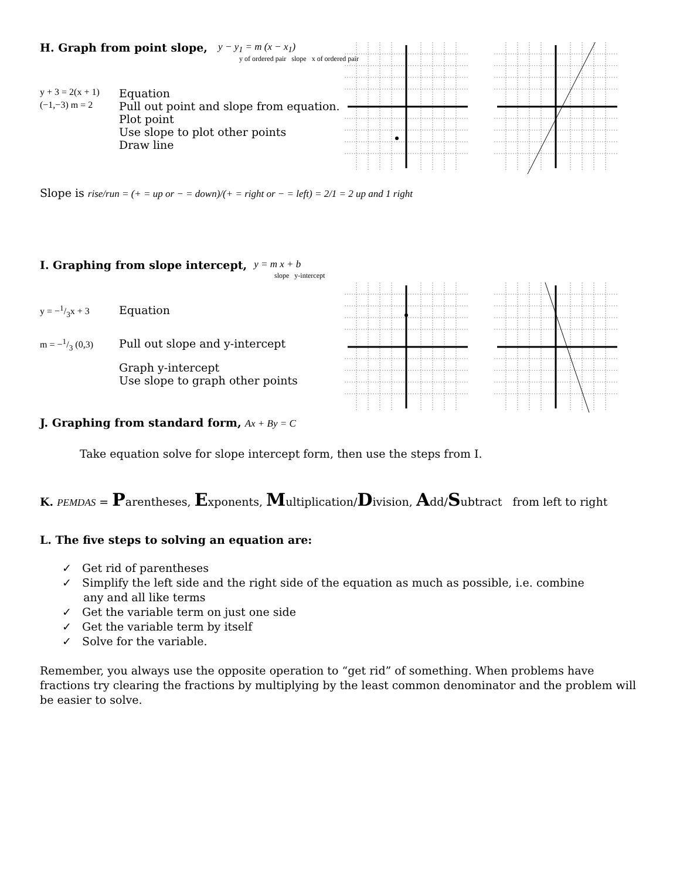H. Graph from point slope, y − y<sub>1</sub> = m (x − x<sub>1</sub>)
y of ordered pair slope x of ordered pair
y + 3 = 2(x + 1) Equation
(−1,−3) m = 2 Pull out point and slope from equation.
Plot point
Use slope to plot other points
Draw line
Slope is rise/run = (+ = up or − = down)/(+ = right or − = left) = 2/1 = 2 up and 1 right
I. Graphing from slope intercept, y = m x + b
slope y-intercept
y = −1/3x + 3 Equation
m = −1/3 (0,3) Pull out slope and y-intercept
Graph y-intercept
Use slope to graph other points
J. Graphing from standard form, Ax + By = C
Take equation solve for slope intercept form, then use the steps from I.
K. PEMDAS = Parentheses, Exponents, Multiplication/Division, Add/Subtract from left to right
L. The five steps to solving an equation are:
✓ Get rid of parentheses
✓ Simplify the left side and the right side of the equation as much as possible, i.e. combine
any and all like terms
✓ Get the variable term on just one side
✓ Get the variable term by itself
✓ Solve for the variable.
Remember, you always use the opposite operation to “get rid” of something. When problems have fractions try clearing the fractions by multiplying by the least common denominator and the problem will be easier to solve.